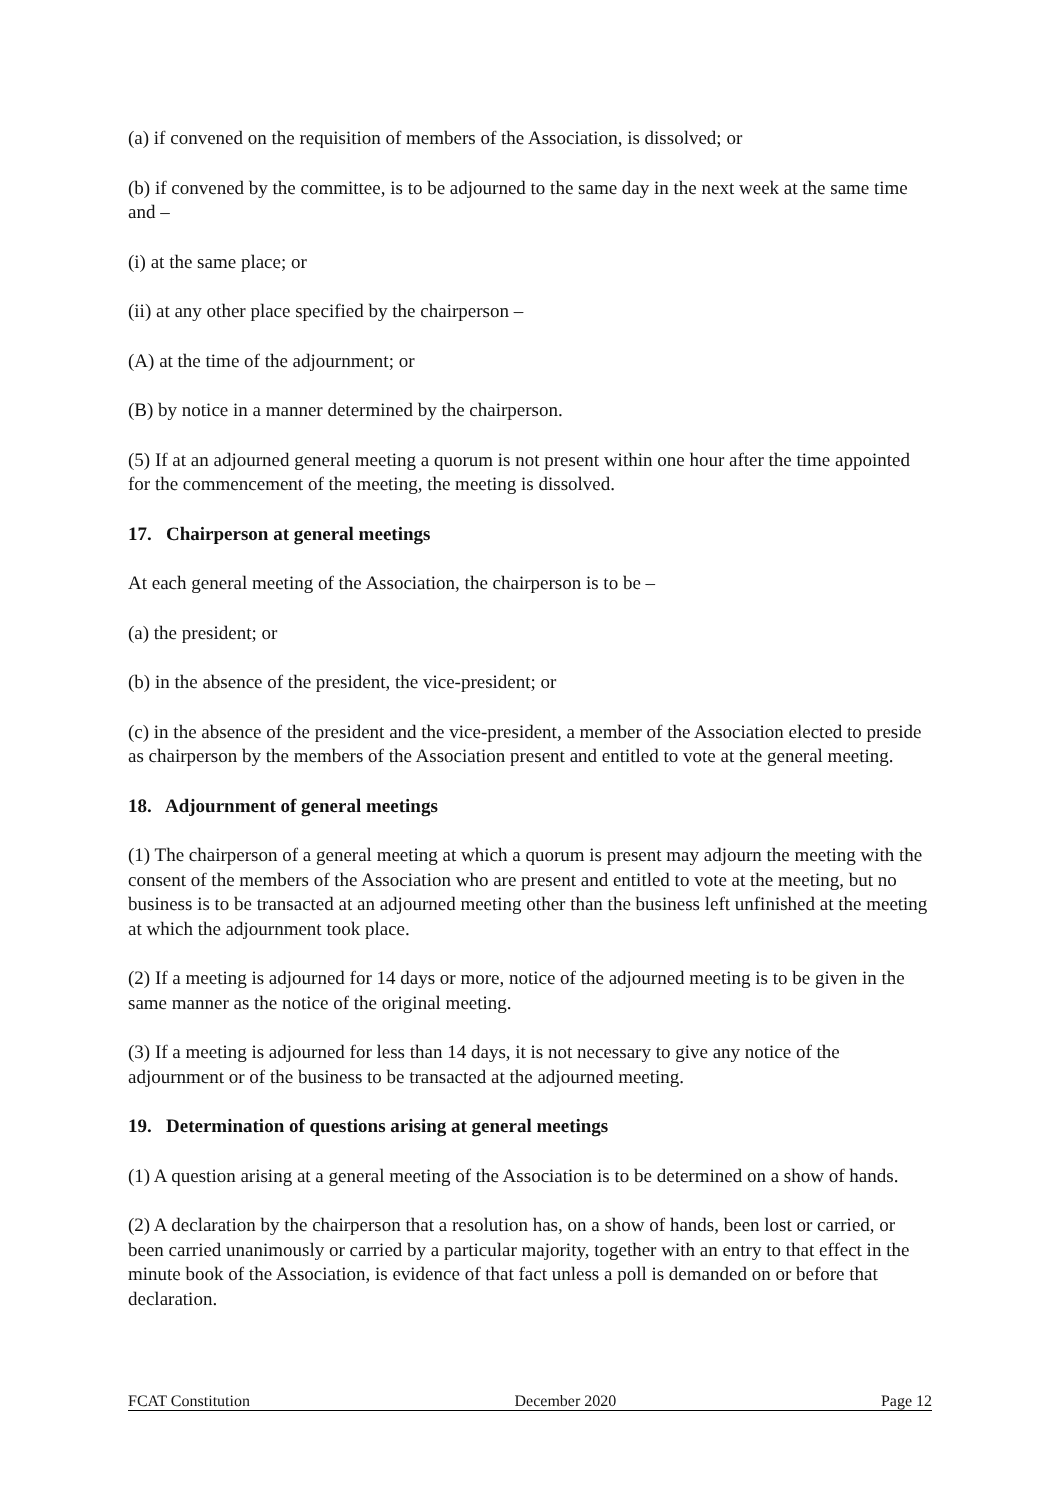(a) if convened on the requisition of members of the Association, is dissolved; or
(b) if convened by the committee, is to be adjourned to the same day in the next week at the same time and –
(i) at the same place; or
(ii) at any other place specified by the chairperson –
(A) at the time of the adjournment; or
(B) by notice in a manner determined by the chairperson.
(5) If at an adjourned general meeting a quorum is not present within one hour after the time appointed for the commencement of the meeting, the meeting is dissolved.
17. Chairperson at general meetings
At each general meeting of the Association, the chairperson is to be –
(a) the president; or
(b) in the absence of the president, the vice-president; or
(c) in the absence of the president and the vice-president, a member of the Association elected to preside as chairperson by the members of the Association present and entitled to vote at the general meeting.
18. Adjournment of general meetings
(1) The chairperson of a general meeting at which a quorum is present may adjourn the meeting with the consent of the members of the Association who are present and entitled to vote at the meeting, but no business is to be transacted at an adjourned meeting other than the business left unfinished at the meeting at which the adjournment took place.
(2) If a meeting is adjourned for 14 days or more, notice of the adjourned meeting is to be given in the same manner as the notice of the original meeting.
(3) If a meeting is adjourned for less than 14 days, it is not necessary to give any notice of the adjournment or of the business to be transacted at the adjourned meeting.
19. Determination of questions arising at general meetings
(1) A question arising at a general meeting of the Association is to be determined on a show of hands.
(2) A declaration by the chairperson that a resolution has, on a show of hands, been lost or carried, or been carried unanimously or carried by a particular majority, together with an entry to that effect in the minute book of the Association, is evidence of that fact unless a poll is demanded on or before that declaration.
FCAT Constitution December 2020 Page 12